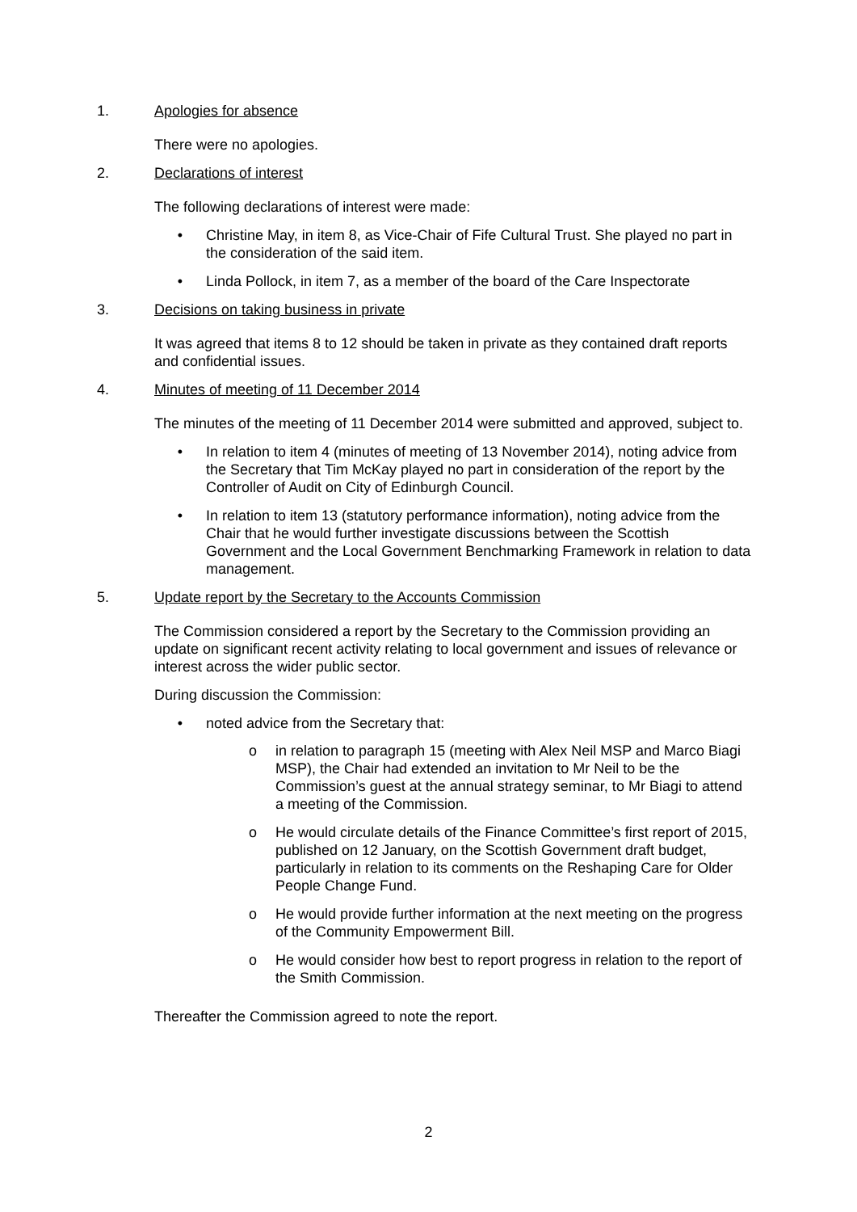1. Apologies for absence
There were no apologies.
2. Declarations of interest
The following declarations of interest were made:
• Christine May, in item 8, as Vice-Chair of Fife Cultural Trust. She played no part in the consideration of the said item.
• Linda Pollock, in item 7, as a member of the board of the Care Inspectorate
3. Decisions on taking business in private
It was agreed that items 8 to 12 should be taken in private as they contained draft reports and confidential issues.
4. Minutes of meeting of 11 December 2014
The minutes of the meeting of 11 December 2014 were submitted and approved, subject to.
• In relation to item 4 (minutes of meeting of 13 November 2014), noting advice from the Secretary that Tim McKay played no part in consideration of the report by the Controller of Audit on City of Edinburgh Council.
• In relation to item 13 (statutory performance information), noting advice from the Chair that he would further investigate discussions between the Scottish Government and the Local Government Benchmarking Framework in relation to data management.
5. Update report by the Secretary to the Accounts Commission
The Commission considered a report by the Secretary to the Commission providing an update on significant recent activity relating to local government and issues of relevance or interest across the wider public sector.
During discussion the Commission:
• noted advice from the Secretary that:
o in relation to paragraph 15 (meeting with Alex Neil MSP and Marco Biagi MSP), the Chair had extended an invitation to Mr Neil to be the Commission’s guest at the annual strategy seminar, to Mr Biagi to attend a meeting of the Commission.
o He would circulate details of the Finance Committee’s first report of 2015, published on 12 January, on the Scottish Government draft budget, particularly in relation to its comments on the Reshaping Care for Older People Change Fund.
o He would provide further information at the next meeting on the progress of the Community Empowerment Bill.
o He would consider how best to report progress in relation to the report of the Smith Commission.
Thereafter the Commission agreed to note the report.
2